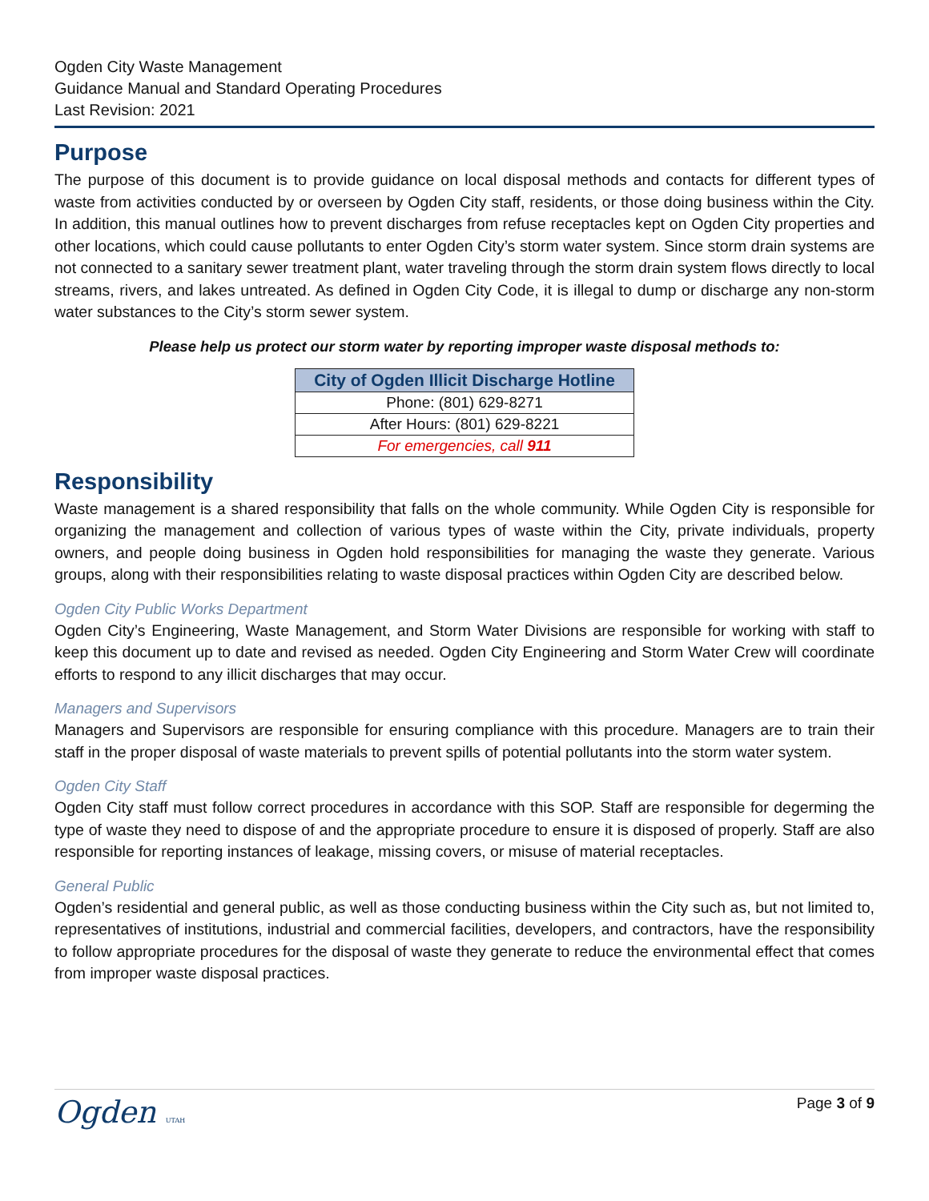Ogden City Waste Management
Guidance Manual and Standard Operating Procedures
Last Revision: 2021
Purpose
The purpose of this document is to provide guidance on local disposal methods and contacts for different types of waste from activities conducted by or overseen by Ogden City staff, residents, or those doing business within the City. In addition, this manual outlines how to prevent discharges from refuse receptacles kept on Ogden City properties and other locations, which could cause pollutants to enter Ogden City’s storm water system. Since storm drain systems are not connected to a sanitary sewer treatment plant, water traveling through the storm drain system flows directly to local streams, rivers, and lakes untreated. As defined in Ogden City Code, it is illegal to dump or discharge any non-storm water substances to the City’s storm sewer system.
Please help us protect our storm water by reporting improper waste disposal methods to:
| City of Ogden Illicit Discharge Hotline |
| --- |
| Phone: (801) 629-8271 |
| After Hours: (801) 629-8221 |
| For emergencies, call 911 |
Responsibility
Waste management is a shared responsibility that falls on the whole community. While Ogden City is responsible for organizing the management and collection of various types of waste within the City, private individuals, property owners, and people doing business in Ogden hold responsibilities for managing the waste they generate. Various groups, along with their responsibilities relating to waste disposal practices within Ogden City are described below.
Ogden City Public Works Department
Ogden City’s Engineering, Waste Management, and Storm Water Divisions are responsible for working with staff to keep this document up to date and revised as needed. Ogden City Engineering and Storm Water Crew will coordinate efforts to respond to any illicit discharges that may occur.
Managers and Supervisors
Managers and Supervisors are responsible for ensuring compliance with this procedure. Managers are to train their staff in the proper disposal of waste materials to prevent spills of potential pollutants into the storm water system.
Ogden City Staff
Ogden City staff must follow correct procedures in accordance with this SOP. Staff are responsible for degerming the type of waste they need to dispose of and the appropriate procedure to ensure it is disposed of properly. Staff are also responsible for reporting instances of leakage, missing covers, or misuse of material receptacles.
General Public
Ogden’s residential and general public, as well as those conducting business within the City such as, but not limited to, representatives of institutions, industrial and commercial facilities, developers, and contractors, have the responsibility to follow appropriate procedures for the disposal of waste they generate to reduce the environmental effect that comes from improper waste disposal practices.
Ogden UTAH Page 3 of 9